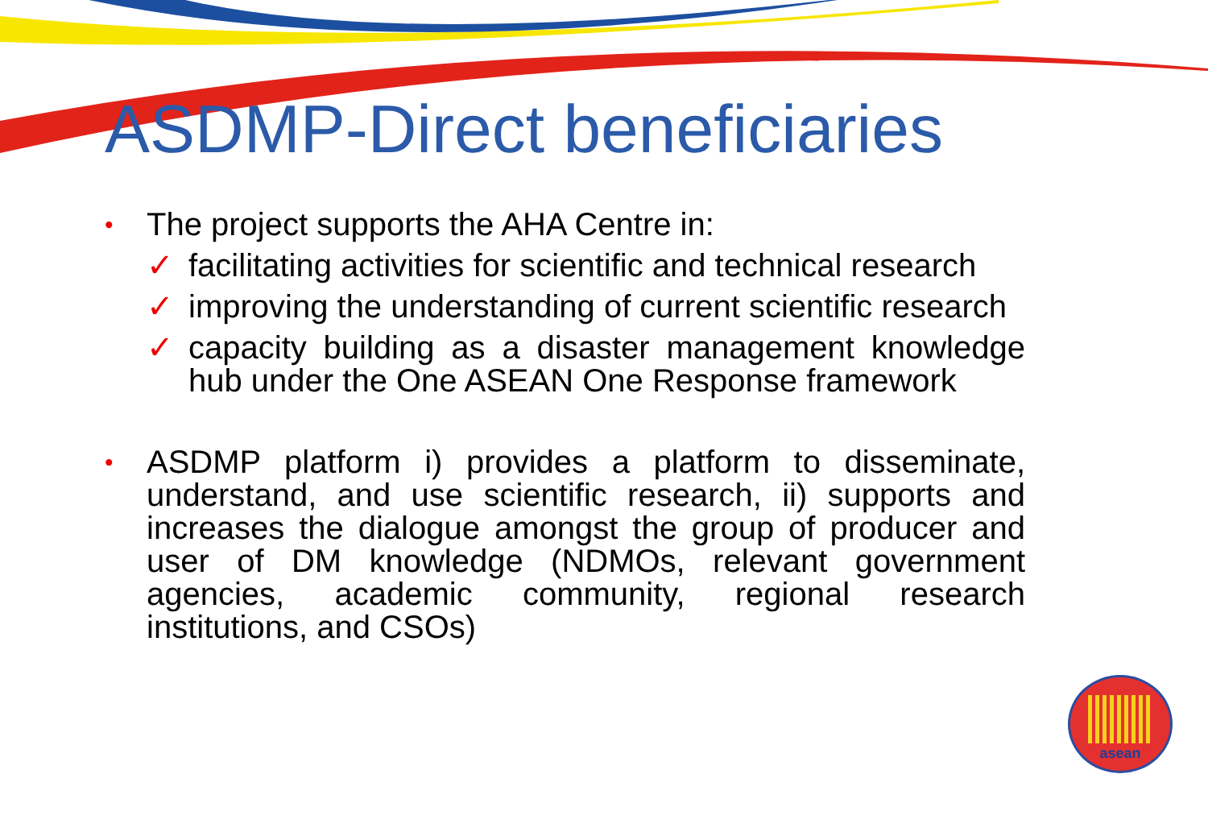ASDMP-Direct beneficiaries
•
The project supports the AHA Centre in:
✓ facilitating activities for scientific and technical research
✓ improving the understanding of current scientific research
✓ capacity building as a disaster management knowledge hub under the One ASEAN One Response framework
•
ASDMP platform i) provides a platform to disseminate, understand, and use scientific research, ii) supports and increases the dialogue amongst the group of producer and user of DM knowledge (NDMOs, relevant government agencies, academic community, regional research institutions, and CSOs)
asean